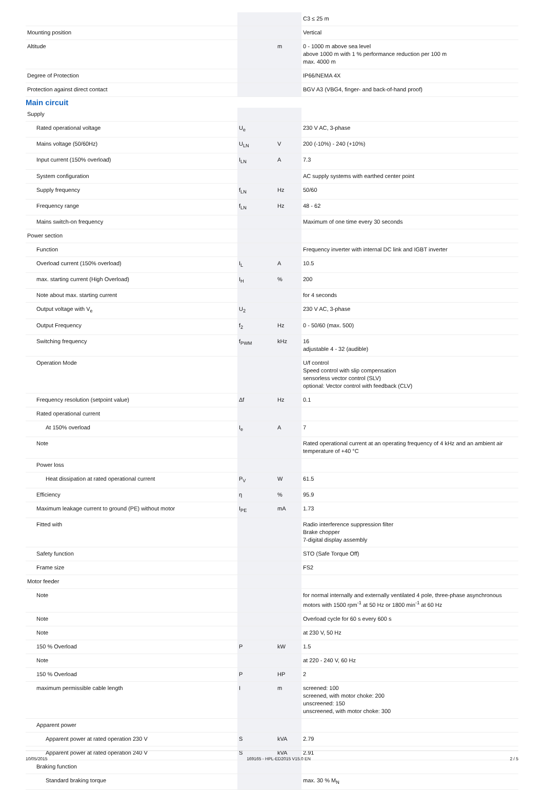| | | | C3 ≤ 25 m |
| Mounting position | | | Vertical |
| Altitude | | m | 0 - 1000 m above sea level above 1000 m with 1 % performance reduction per 100 m max. 4000 m |
| Degree of Protection | | | IP66/NEMA 4X |
| Protection against direct contact | | | BGV A3 (VBG4, finger- and back-of-hand proof) |
Main circuit
| Supply | | | |
| Rated operational voltage | U<sub>e</sub> | | 230 V AC, 3-phase |
| Mains voltage (50/60Hz) | U<sub>LN</sub> | V | 200 (-10%) - 240 (+10%) |
| Input current (150% overload) | I<sub>LN</sub> | A | 7.3 |
| System configuration | | | AC supply systems with earthed center point |
| Supply frequency | f<sub>LN</sub> | Hz | 50/60 |
| Frequency range | f<sub>LN</sub> | Hz | 48 - 62 |
| Mains switch-on frequency | | | Maximum of one time every 30 seconds |
| Power section | | | |
| Function | | | Frequency inverter with internal DC link and IGBT inverter |
| Overload current (150% overload) | I<sub>L</sub> | A | 10.5 |
| max. starting current (High Overload) | I<sub>H</sub> | % | 200 |
| Note about max. starting current | | | for 4 seconds |
| Output voltage with V<sub>e</sub> | U<sub>2</sub> | | 230 V AC, 3-phase |
| Output Frequency | f<sub>2</sub> | Hz | 0 - 50/60 (max. 500) |
| Switching frequency | f<sub>PWM</sub> | kHz | 16 adjustable 4 - 32 (audible) |
| Operation Mode | | | U/f control Speed control with slip compensation sensorless vector control (SLV) optional: Vector control with feedback (CLV) |
| Frequency resolution (setpoint value) | Δf | Hz | 0.1 |
| Rated operational current | | | |
| At 150% overload | I<sub>e</sub> | A | 7 |
| Note | | | Rated operational current at an operating frequency of 4 kHz and an ambient air temperature of +40 °C |
| Power loss | | | |
| Heat dissipation at rated operational current | P<sub>V</sub> | W | 61.5 |
| Efficiency | η | % | 95.9 |
| Maximum leakage current to ground (PE) without motor | I<sub>PE</sub> | mA | 1.73 |
| Fitted with | | | Radio interference suppression filter Brake chopper 7-digital display assembly |
| Safety function | | | STO (Safe Torque Off) |
| Frame size | | | FS2 |
| Motor feeder | | | |
| Note | | | for normal internally and externally ventilated 4 pole, three-phase asynchronous motors with 1500 rpm<sup>-1</sup> at 50 Hz or 1800 min<sup>-1</sup> at 60 Hz |
| Note | | | Overload cycle for 60 s every 600 s |
| Note | | | at 230 V, 50 Hz |
| 150 % Overload | P | kW | 1.5 |
| Note | | | at 220 - 240 V, 60 Hz |
| 150 % Overload | P | HP | 2 |
| maximum permissible cable length | I | m | screened: 100 screened, with motor choke: 200 unscreened: 150 unscreened, with motor choke: 300 |
| Apparent power | | | |
| Apparent power at rated operation 230 V | S | kVA | 2.79 |
| Apparent power at rated operation 240 V | S | kVA | 2.91 |
| Braking function | | | |
| Standard braking torque | | | max. 30 % M<sub>N</sub> |
10/05/2015 169165 - HPL-ED2015 V15.0 EN 2 / 5